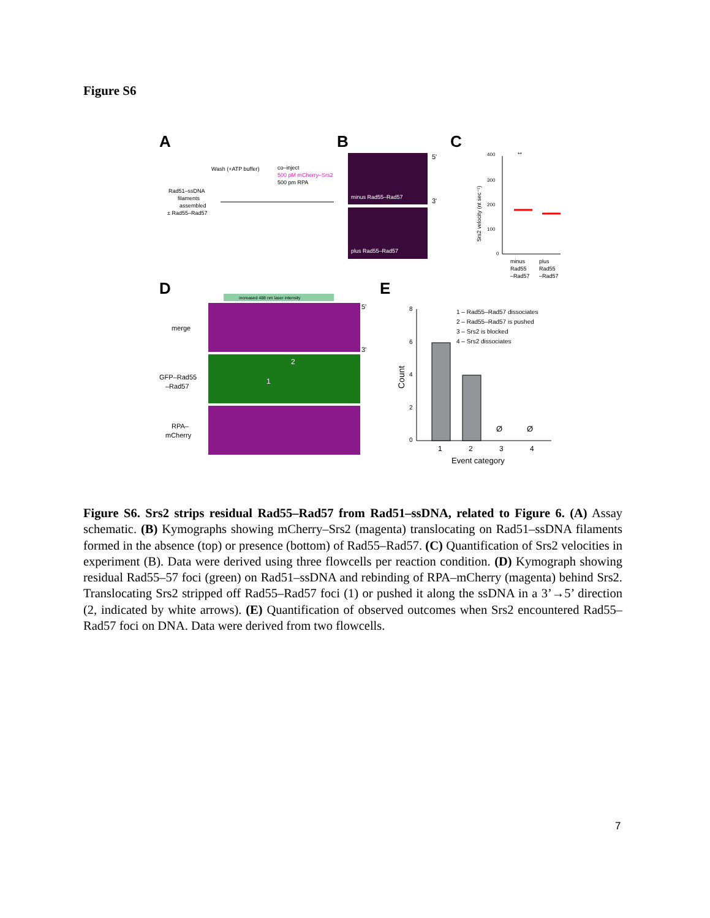Figure S6
A
B
C
D
E
Wash (+ATP buffer)
co–inject
500 pM mCherry–Srs2
500 pm RPA
Rad51–ssDNA
filaments
assembled
± Rad55–Rad57
minus Rad55–Rad57
plus Rad55–Rad57
5'
3'
400
300
200
100
0
Srs2 velocity (nt sec⁻¹)
**
minus
Rad55
–Rad57
plus
Rad55
–Rad57
increased 488 nm laser intensity
merge
GFP–Rad55
–Rad57
RPA–
mCherry
5'
3'
2
1
8
6
4
2
0
Ø
Ø
1
2
3
4
Event category
Count
1 – Rad55–Rad57 dissociates
2 – Rad55–Rad57 is pushed
3 – Srs2 is blocked
4 – Srs2 dissociates
Figure S6. Srs2 strips residual Rad55–Rad57 from Rad51–ssDNA, related to Figure 6. (A) Assay schematic. (B) Kymographs showing mCherry–Srs2 (magenta) translocating on Rad51–ssDNA filaments formed in the absence (top) or presence (bottom) of Rad55–Rad57. (C) Quantification of Srs2 velocities in experiment (B). Data were derived using three flowcells per reaction condition. (D) Kymograph showing residual Rad55–57 foci (green) on Rad51–ssDNA and rebinding of RPA–mCherry (magenta) behind Srs2. Translocating Srs2 stripped off Rad55–Rad57 foci (1) or pushed it along the ssDNA in a 3’→5’ direction (2, indicated by white arrows). (E) Quantification of observed outcomes when Srs2 encountered Rad55–Rad57 foci on DNA. Data were derived from two flowcells.
7